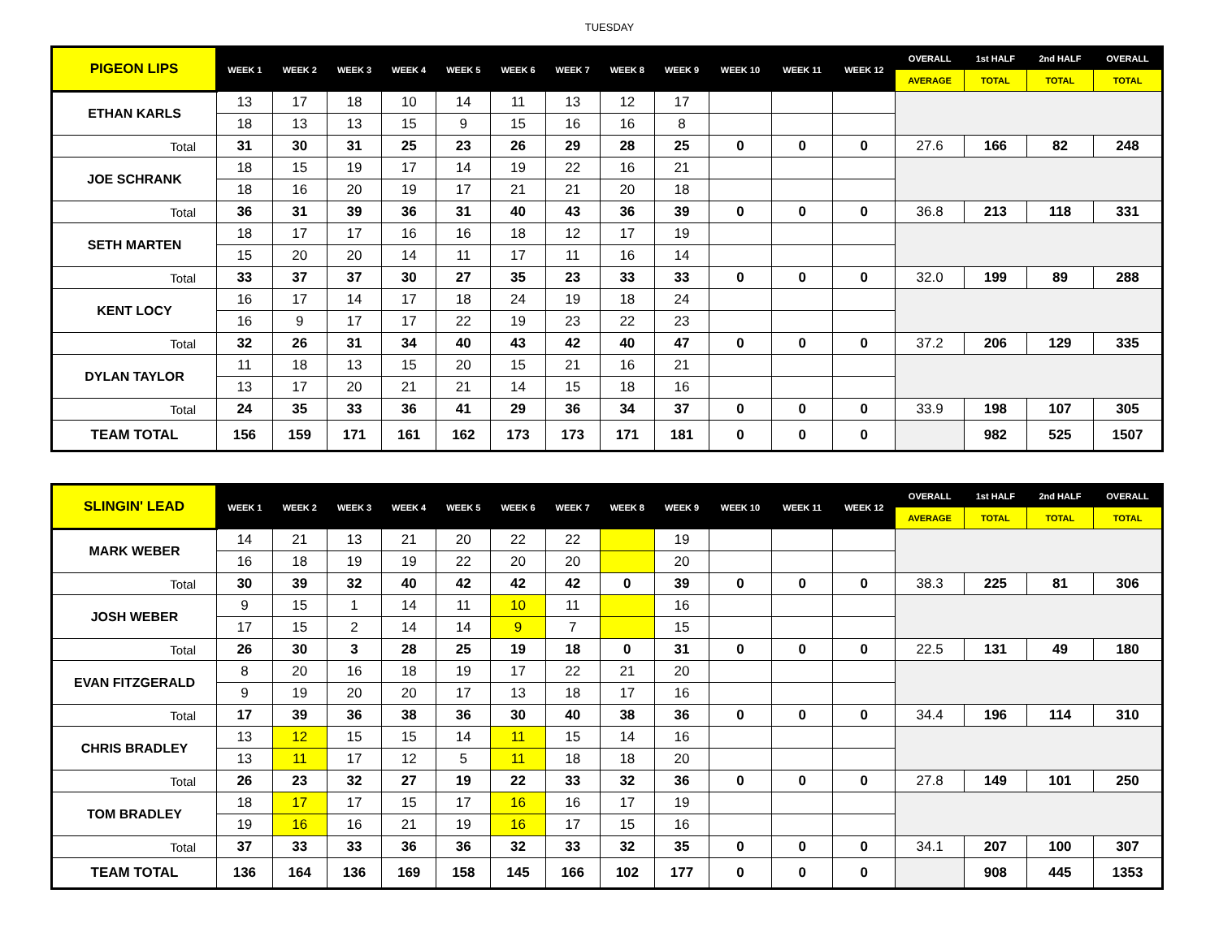TUESDAY
| PIGEON LIPS | WEEK 1 | WEEK 2 | WEEK 3 | WEEK 4 | WEEK 5 | WEEK 6 | WEEK 7 | WEEK 8 | WEEK 9 | WEEK 10 | WEEK 11 | WEEK 12 | OVERALL | 1st HALF | 2nd HALF | OVERALL |
| --- | --- | --- | --- | --- | --- | --- | --- | --- | --- | --- | --- | --- | --- | --- | --- | --- |
| | | | | | | | | | | | | | AVERAGE | TOTAL | TOTAL | TOTAL |
| ETHAN KARLS | 13 | 17 | 18 | 10 | 14 | 11 | 13 | 12 | 17 | | | | | | | |
| | 18 | 13 | 13 | 15 | 9 | 15 | 16 | 16 | 8 | | | | | | | |
| Total | 31 | 30 | 31 | 25 | 23 | 26 | 29 | 28 | 25 | 0 | 0 | 0 | 27.6 | 166 | 82 | 248 |
| JOE SCHRANK | 18 | 15 | 19 | 17 | 14 | 19 | 22 | 16 | 21 | | | | | | | |
| | 18 | 16 | 20 | 19 | 17 | 21 | 21 | 20 | 18 | | | | | | | |
| Total | 36 | 31 | 39 | 36 | 31 | 40 | 43 | 36 | 39 | 0 | 0 | 0 | 36.8 | 213 | 118 | 331 |
| SETH MARTEN | 18 | 17 | 17 | 16 | 16 | 18 | 12 | 17 | 19 | | | | | | | |
| | 15 | 20 | 20 | 14 | 11 | 17 | 11 | 16 | 14 | | | | | | | |
| Total | 33 | 37 | 37 | 30 | 27 | 35 | 23 | 33 | 33 | 0 | 0 | 0 | 32.0 | 199 | 89 | 288 |
| KENT LOCY | 16 | 17 | 14 | 17 | 18 | 24 | 19 | 18 | 24 | | | | | | | |
| | 16 | 9 | 17 | 17 | 22 | 19 | 23 | 22 | 23 | | | | | | | |
| Total | 32 | 26 | 31 | 34 | 40 | 43 | 42 | 40 | 47 | 0 | 0 | 0 | 37.2 | 206 | 129 | 335 |
| DYLAN TAYLOR | 11 | 18 | 13 | 15 | 20 | 15 | 21 | 16 | 21 | | | | | | | |
| | 13 | 17 | 20 | 21 | 21 | 14 | 15 | 18 | 16 | | | | | | | |
| Total | 24 | 35 | 33 | 36 | 41 | 29 | 36 | 34 | 37 | 0 | 0 | 0 | 33.9 | 198 | 107 | 305 |
| TEAM TOTAL | 156 | 159 | 171 | 161 | 162 | 173 | 173 | 171 | 181 | 0 | 0 | 0 | | 982 | 525 | 1507 |
| SLINGIN' LEAD | WEEK 1 | WEEK 2 | WEEK 3 | WEEK 4 | WEEK 5 | WEEK 6 | WEEK 7 | WEEK 8 | WEEK 9 | WEEK 10 | WEEK 11 | WEEK 12 | OVERALL | 1st HALF | 2nd HALF | OVERALL |
| --- | --- | --- | --- | --- | --- | --- | --- | --- | --- | --- | --- | --- | --- | --- | --- | --- |
| | | | | | | | | | | | | | AVERAGE | TOTAL | TOTAL | TOTAL |
| MARK WEBER | 14 | 21 | 13 | 21 | 20 | 22 | 22 | | 19 | | | | | | | |
| | 16 | 18 | 19 | 19 | 22 | 20 | 20 | | 20 | | | | | | | |
| Total | 30 | 39 | 32 | 40 | 42 | 42 | 42 | 0 | 39 | 0 | 0 | 0 | 38.3 | 225 | 81 | 306 |
| JOSH WEBER | 9 | 15 | 1 | 14 | 11 | 10 | 11 | | 16 | | | | | | | |
| | 17 | 15 | 2 | 14 | 14 | 9 | 7 | | 15 | | | | | | | |
| Total | 26 | 30 | 3 | 28 | 25 | 19 | 18 | 0 | 31 | 0 | 0 | 0 | 22.5 | 131 | 49 | 180 |
| EVAN FITZGERALD | 8 | 20 | 16 | 18 | 19 | 17 | 22 | 21 | 20 | | | | | | | |
| | 9 | 19 | 20 | 20 | 17 | 13 | 18 | 17 | 16 | | | | | | | |
| Total | 17 | 39 | 36 | 38 | 36 | 30 | 40 | 38 | 36 | 0 | 0 | 0 | 34.4 | 196 | 114 | 310 |
| CHRIS BRADLEY | 13 | 12 | 15 | 15 | 14 | 11 | 15 | 14 | 16 | | | | | | | |
| | 13 | 11 | 17 | 12 | 5 | 11 | 18 | 18 | 20 | | | | | | | |
| Total | 26 | 23 | 32 | 27 | 19 | 22 | 33 | 32 | 36 | 0 | 0 | 0 | 27.8 | 149 | 101 | 250 |
| TOM BRADLEY | 18 | 17 | 17 | 15 | 17 | 16 | 16 | 17 | 19 | | | | | | | |
| | 19 | 16 | 16 | 21 | 19 | 16 | 17 | 15 | 16 | | | | | | | |
| Total | 37 | 33 | 33 | 36 | 36 | 32 | 33 | 32 | 35 | 0 | 0 | 0 | 34.1 | 207 | 100 | 307 |
| TEAM TOTAL | 136 | 164 | 136 | 169 | 158 | 145 | 166 | 102 | 177 | 0 | 0 | 0 | | 908 | 445 | 1353 |